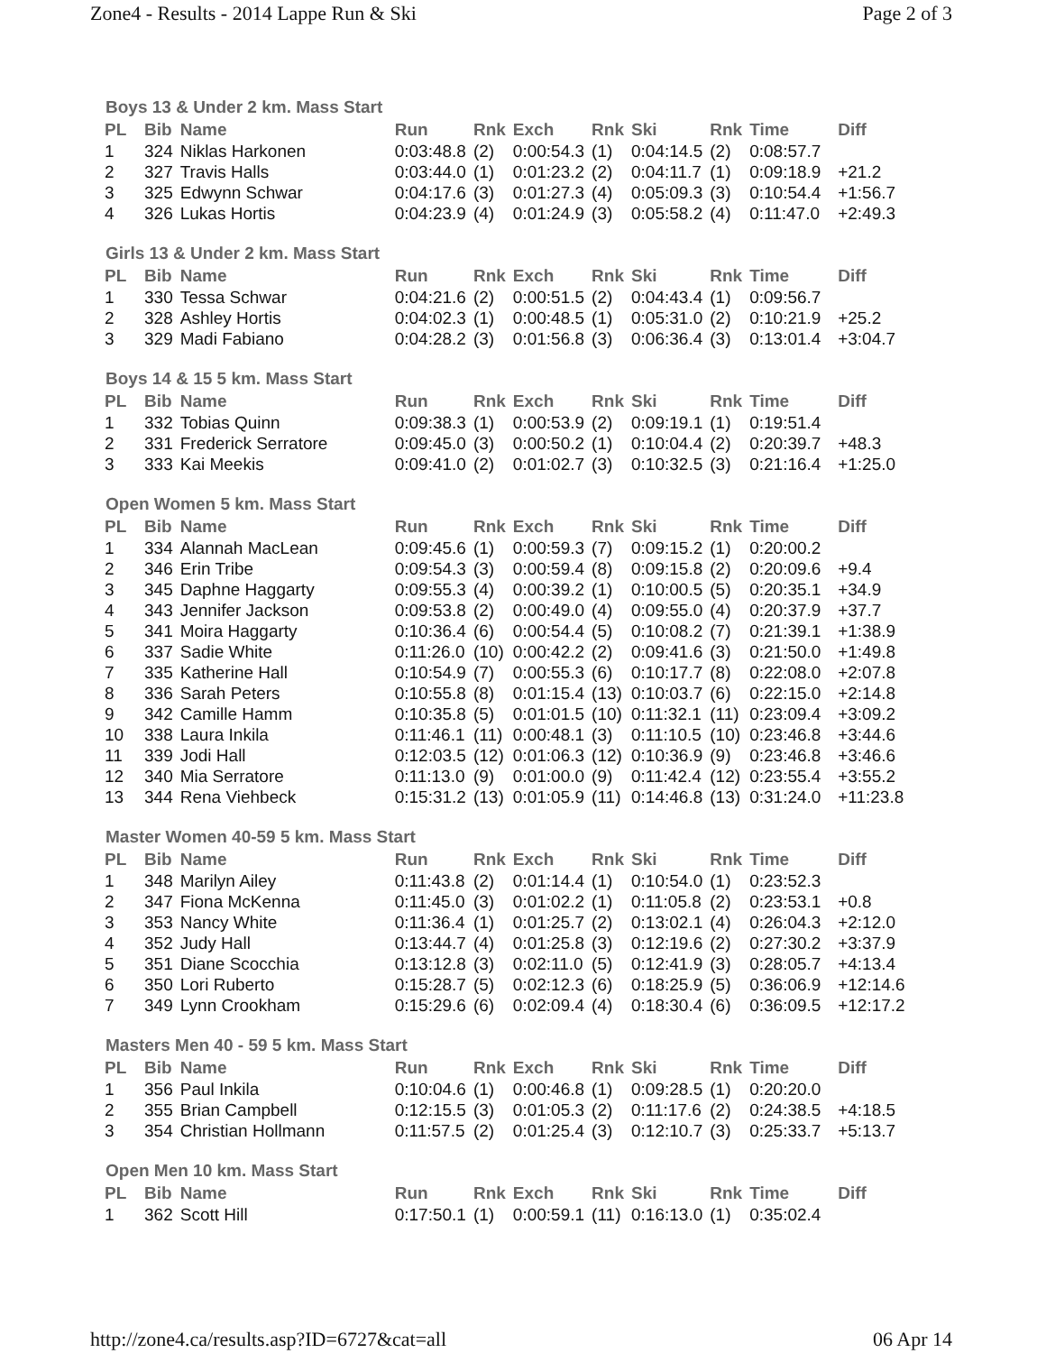Zone4 - Results - 2014 Lappe Run & Ski Page 2 of 3
Boys 13 & Under 2 km. Mass Start
| PL | Bib | Name | Run | Rnk | Exch | Rnk | Ski | Rnk | Time | Diff |
| --- | --- | --- | --- | --- | --- | --- | --- | --- | --- | --- |
| 1 | 324 | Niklas Harkonen | 0:03:48.8 | (2) | 0:00:54.3 | (1) | 0:04:14.5 | (2) | 0:08:57.7 | |
| 2 | 327 | Travis Halls | 0:03:44.0 | (1) | 0:01:23.2 | (2) | 0:04:11.7 | (1) | 0:09:18.9 | +21.2 |
| 3 | 325 | Edwynn Schwar | 0:04:17.6 | (3) | 0:01:27.3 | (4) | 0:05:09.3 | (3) | 0:10:54.4 | +1:56.7 |
| 4 | 326 | Lukas Hortis | 0:04:23.9 | (4) | 0:01:24.9 | (3) | 0:05:58.2 | (4) | 0:11:47.0 | +2:49.3 |
Girls 13 & Under 2 km. Mass Start
| PL | Bib | Name | Run | Rnk | Exch | Rnk | Ski | Rnk | Time | Diff |
| --- | --- | --- | --- | --- | --- | --- | --- | --- | --- | --- |
| 1 | 330 | Tessa Schwar | 0:04:21.6 | (2) | 0:00:51.5 | (2) | 0:04:43.4 | (1) | 0:09:56.7 | |
| 2 | 328 | Ashley Hortis | 0:04:02.3 | (1) | 0:00:48.5 | (1) | 0:05:31.0 | (2) | 0:10:21.9 | +25.2 |
| 3 | 329 | Madi Fabiano | 0:04:28.2 | (3) | 0:01:56.8 | (3) | 0:06:36.4 | (3) | 0:13:01.4 | +3:04.7 |
Boys 14 & 15 5 km. Mass Start
| PL | Bib | Name | Run | Rnk | Exch | Rnk | Ski | Rnk | Time | Diff |
| --- | --- | --- | --- | --- | --- | --- | --- | --- | --- | --- |
| 1 | 332 | Tobias Quinn | 0:09:38.3 | (1) | 0:00:53.9 | (2) | 0:09:19.1 | (1) | 0:19:51.4 | |
| 2 | 331 | Frederick Serratore | 0:09:45.0 | (3) | 0:00:50.2 | (1) | 0:10:04.4 | (2) | 0:20:39.7 | +48.3 |
| 3 | 333 | Kai Meekis | 0:09:41.0 | (2) | 0:01:02.7 | (3) | 0:10:32.5 | (3) | 0:21:16.4 | +1:25.0 |
Open Women 5 km. Mass Start
| PL | Bib | Name | Run | Rnk | Exch | Rnk | Ski | Rnk | Time | Diff |
| --- | --- | --- | --- | --- | --- | --- | --- | --- | --- | --- |
| 1 | 334 | Alannah MacLean | 0:09:45.6 | (1) | 0:00:59.3 | (7) | 0:09:15.2 | (1) | 0:20:00.2 | |
| 2 | 346 | Erin Tribe | 0:09:54.3 | (3) | 0:00:59.4 | (8) | 0:09:15.8 | (2) | 0:20:09.6 | +9.4 |
| 3 | 345 | Daphne Haggarty | 0:09:55.3 | (4) | 0:00:39.2 | (1) | 0:10:00.5 | (5) | 0:20:35.1 | +34.9 |
| 4 | 343 | Jennifer Jackson | 0:09:53.8 | (2) | 0:00:49.0 | (4) | 0:09:55.0 | (4) | 0:20:37.9 | +37.7 |
| 5 | 341 | Moira Haggarty | 0:10:36.4 | (6) | 0:00:54.4 | (5) | 0:10:08.2 | (7) | 0:21:39.1 | +1:38.9 |
| 6 | 337 | Sadie White | 0:11:26.0 | (10) | 0:00:42.2 | (2) | 0:09:41.6 | (3) | 0:21:50.0 | +1:49.8 |
| 7 | 335 | Katherine Hall | 0:10:54.9 | (7) | 0:00:55.3 | (6) | 0:10:17.7 | (8) | 0:22:08.0 | +2:07.8 |
| 8 | 336 | Sarah Peters | 0:10:55.8 | (8) | 0:01:15.4 | (13) | 0:10:03.7 | (6) | 0:22:15.0 | +2:14.8 |
| 9 | 342 | Camille Hamm | 0:10:35.8 | (5) | 0:01:01.5 | (10) | 0:11:32.1 | (11) | 0:23:09.4 | +3:09.2 |
| 10 | 338 | Laura Inkila | 0:11:46.1 | (11) | 0:00:48.1 | (3) | 0:11:10.5 | (10) | 0:23:46.8 | +3:44.6 |
| 11 | 339 | Jodi Hall | 0:12:03.5 | (12) | 0:01:06.3 | (12) | 0:10:36.9 | (9) | 0:23:46.8 | +3:46.6 |
| 12 | 340 | Mia Serratore | 0:11:13.0 | (9) | 0:01:00.0 | (9) | 0:11:42.4 | (12) | 0:23:55.4 | +3:55.2 |
| 13 | 344 | Rena Viehbeck | 0:15:31.2 | (13) | 0:01:05.9 | (11) | 0:14:46.8 | (13) | 0:31:24.0 | +11:23.8 |
Master Women 40-59 5 km. Mass Start
| PL | Bib | Name | Run | Rnk | Exch | Rnk | Ski | Rnk | Time | Diff |
| --- | --- | --- | --- | --- | --- | --- | --- | --- | --- | --- |
| 1 | 348 | Marilyn Ailey | 0:11:43.8 | (2) | 0:01:14.4 | (1) | 0:10:54.0 | (1) | 0:23:52.3 | |
| 2 | 347 | Fiona McKenna | 0:11:45.0 | (3) | 0:01:02.2 | (1) | 0:11:05.8 | (2) | 0:23:53.1 | +0.8 |
| 3 | 353 | Nancy White | 0:11:36.4 | (1) | 0:01:25.7 | (2) | 0:13:02.1 | (4) | 0:26:04.3 | +2:12.0 |
| 4 | 352 | Judy Hall | 0:13:44.7 | (4) | 0:01:25.8 | (3) | 0:12:19.6 | (2) | 0:27:30.2 | +3:37.9 |
| 5 | 351 | Diane Scocchia | 0:13:12.8 | (3) | 0:02:11.0 | (5) | 0:12:41.9 | (3) | 0:28:05.7 | +4:13.4 |
| 6 | 350 | Lori Ruberto | 0:15:28.7 | (5) | 0:02:12.3 | (6) | 0:18:25.9 | (5) | 0:36:06.9 | +12:14.6 |
| 7 | 349 | Lynn Crookham | 0:15:29.6 | (6) | 0:02:09.4 | (4) | 0:18:30.4 | (6) | 0:36:09.5 | +12:17.2 |
Masters Men 40 - 59 5 km. Mass Start
| PL | Bib | Name | Run | Rnk | Exch | Rnk | Ski | Rnk | Time | Diff |
| --- | --- | --- | --- | --- | --- | --- | --- | --- | --- | --- |
| 1 | 356 | Paul Inkila | 0:10:04.6 | (1) | 0:00:46.8 | (1) | 0:09:28.5 | (1) | 0:20:20.0 | |
| 2 | 355 | Brian Campbell | 0:12:15.5 | (3) | 0:01:05.3 | (2) | 0:11:17.6 | (2) | 0:24:38.5 | +4:18.5 |
| 3 | 354 | Christian Hollmann | 0:11:57.5 | (2) | 0:01:25.4 | (3) | 0:12:10.7 | (3) | 0:25:33.7 | +5:13.7 |
Open Men 10 km. Mass Start
| PL | Bib | Name | Run | Rnk | Exch | Rnk | Ski | Rnk | Time | Diff |
| --- | --- | --- | --- | --- | --- | --- | --- | --- | --- | --- |
| 1 | 362 | Scott Hill | 0:17:50.1 | (1) | 0:00:59.1 | (11) | 0:16:13.0 | (1) | 0:35:02.4 | |
http://zone4.ca/results.asp?ID=6727&cat=all 06 Apr 14